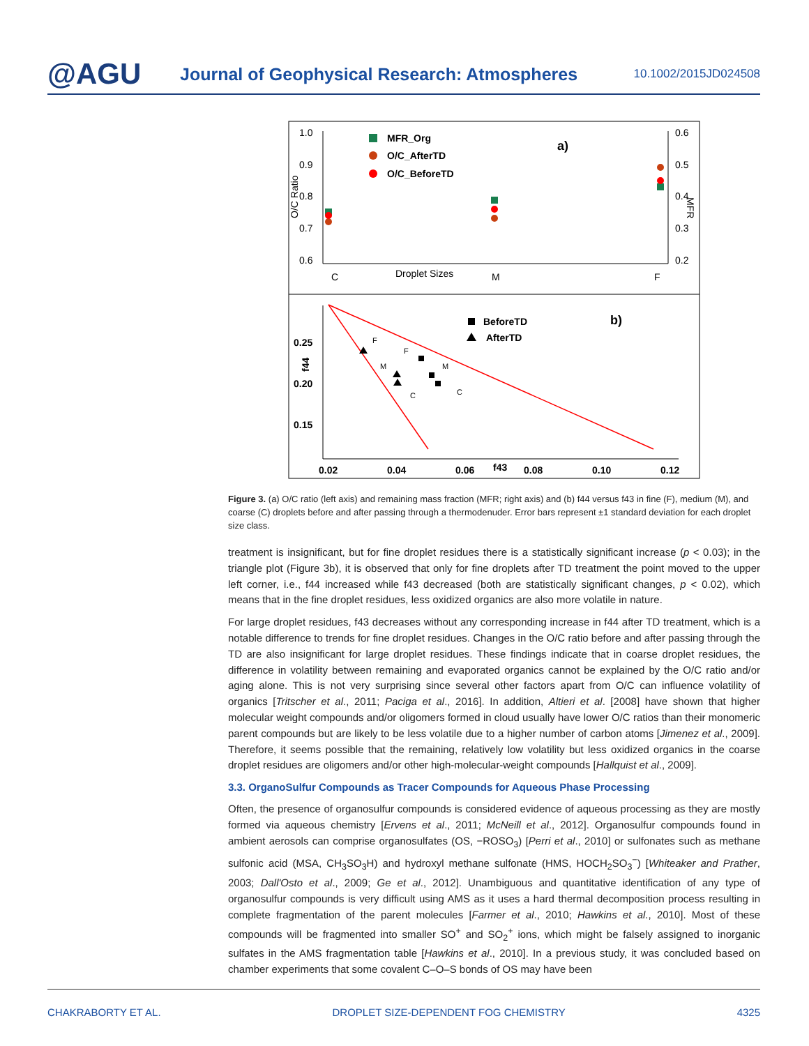@AGU
Journal of Geophysical Research: Atmospheres
10.1002/2015JD024508
1.0
0.9
0.8
0.7
0.6
0.6
0.5
0.4
0.3
0.2
O/C Ratio
MFR
MFR_Org
O/C_AfterTD
O/C_BeforeTD
a)
C
Droplet Sizes
M
F
0.25
0.20
0.15
0.02
0.04
0.06
f43
0.08
0.10
0.12
f44
BeforeTD
AfterTD
b)
F
F
M
M
C
C
Figure 3. (a) O/C ratio (left axis) and remaining mass fraction (MFR; right axis) and (b) f44 versus f43 in fine (F), medium (M), and coarse (C) droplets before and after passing through a thermodenuder. Error bars represent ±1 standard deviation for each droplet size class.
treatment is insignificant, but for fine droplet residues there is a statistically significant increase (p < 0.03); in the triangle plot (Figure 3b), it is observed that only for fine droplets after TD treatment the point moved to the upper left corner, i.e., f44 increased while f43 decreased (both are statistically significant changes, p < 0.02), which means that in the fine droplet residues, less oxidized organics are also more volatile in nature.
For large droplet residues, f43 decreases without any corresponding increase in f44 after TD treatment, which is a notable difference to trends for fine droplet residues. Changes in the O/C ratio before and after passing through the TD are also insignificant for large droplet residues. These findings indicate that in coarse droplet residues, the difference in volatility between remaining and evaporated organics cannot be explained by the O/C ratio and/or aging alone. This is not very surprising since several other factors apart from O/C can influence volatility of organics [Tritscher et al., 2011; Paciga et al., 2016]. In addition, Altieri et al. [2008] have shown that higher molecular weight compounds and/or oligomers formed in cloud usually have lower O/C ratios than their monomeric parent compounds but are likely to be less volatile due to a higher number of carbon atoms [Jimenez et al., 2009]. Therefore, it seems possible that the remaining, relatively low volatility but less oxidized organics in the coarse droplet residues are oligomers and/or other high-molecular-weight compounds [Hallquist et al., 2009].
3.3. OrganoSulfur Compounds as Tracer Compounds for Aqueous Phase Processing
Often, the presence of organosulfur compounds is considered evidence of aqueous processing as they are mostly formed via aqueous chemistry [Ervens et al., 2011; McNeill et al., 2012]. Organosulfur compounds found in ambient aerosols can comprise organosulfates (OS, −ROSO<sub>3</sub>) [Perri et al., 2010] or sulfonates such as methane sulfonic acid (MSA, CH<sub>3</sub>SO<sub>3</sub>H) and hydroxyl methane sulfonate (HMS, HOCH<sub>2</sub>SO<sub>3</sub><sup>−</sup>) [Whiteaker and Prather, 2003; Dall'Osto et al., 2009; Ge et al., 2012]. Unambiguous and quantitative identification of any type of organosulfur compounds is very difficult using AMS as it uses a hard thermal decomposition process resulting in complete fragmentation of the parent molecules [Farmer et al., 2010; Hawkins et al., 2010]. Most of these compounds will be fragmented into smaller SO<sup>+</sup> and SO<sub>2</sub><sup>+</sup> ions, which might be falsely assigned to inorganic sulfates in the AMS fragmentation table [Hawkins et al., 2010]. In a previous study, it was concluded based on chamber experiments that some covalent C–O–S bonds of OS may have been
CHAKRABORTY ET AL. DROPLET SIZE-DEPENDENT FOG CHEMISTRY 4325